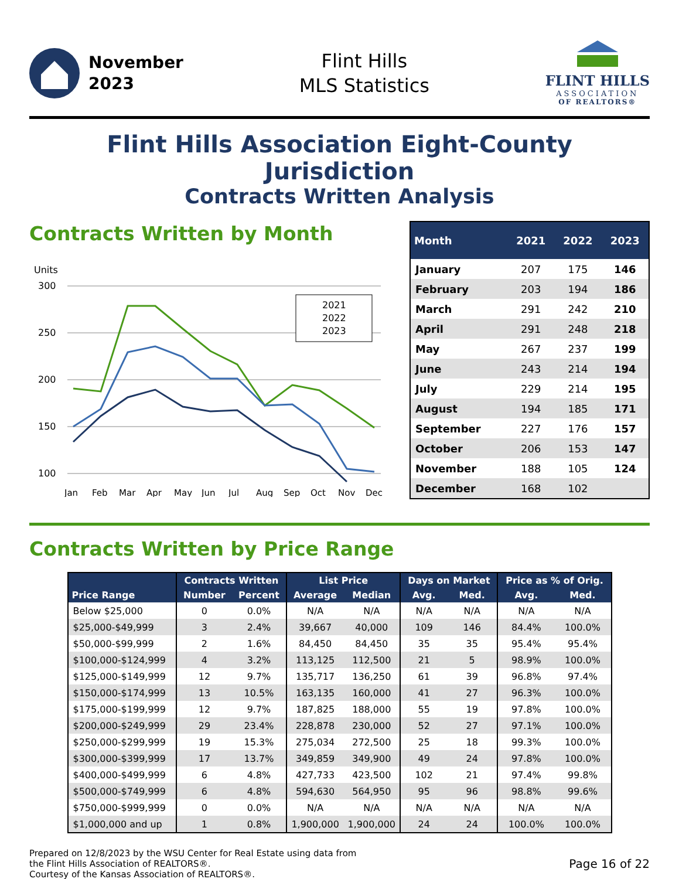November
2023
Flint Hills
MLS Statistics
FLINT HILLS
ASSOCIATION
OF REALTORS®
Flint Hills Association Eight-County Jurisdiction
Contracts Written Analysis
Contracts Written by Month
Units
300
250
200
150
100
2021
2022
2023
Jan
Feb
Mar
Apr
May
Jun
Jul
Aug
Sep
Oct
Nov
Dec
| Month | 2021 | 2022 | 2023 |
| --- | --- | --- | --- |
| January | 207 | 175 | 146 |
| February | 203 | 194 | 186 |
| March | 291 | 242 | 210 |
| April | 291 | 248 | 218 |
| May | 267 | 237 | 199 |
| June | 243 | 214 | 194 |
| July | 229 | 214 | 195 |
| August | 194 | 185 | 171 |
| September | 227 | 176 | 157 |
| October | 206 | 153 | 147 |
| November | 188 | 105 | 124 |
| December | 168 | 102 | |
Contracts Written by Price Range
| Price Range | Contracts Written | | List Price | | Days on Market | | Price as % of Orig. | |
| --- | --- | --- | --- | --- | --- | --- | --- | --- |
| | Number | Percent | Average | Median | Avg. | Med. | Avg. | Med. |
| Below $25,000 | 0 | 0.0% | N/A | N/A | N/A | N/A | N/A | N/A |
| $25,000-$49,999 | 3 | 2.4% | 39,667 | 40,000 | 109 | 146 | 84.4% | 100.0% |
| $50,000-$99,999 | 2 | 1.6% | 84,450 | 84,450 | 35 | 35 | 95.4% | 95.4% |
| $100,000-$124,999 | 4 | 3.2% | 113,125 | 112,500 | 21 | 5 | 98.9% | 100.0% |
| $125,000-$149,999 | 12 | 9.7% | 135,717 | 136,250 | 61 | 39 | 96.8% | 97.4% |
| $150,000-$174,999 | 13 | 10.5% | 163,135 | 160,000 | 41 | 27 | 96.3% | 100.0% |
| $175,000-$199,999 | 12 | 9.7% | 187,825 | 188,000 | 55 | 19 | 97.8% | 100.0% |
| $200,000-$249,999 | 29 | 23.4% | 228,878 | 230,000 | 52 | 27 | 97.1% | 100.0% |
| $250,000-$299,999 | 19 | 15.3% | 275,034 | 272,500 | 25 | 18 | 99.3% | 100.0% |
| $300,000-$399,999 | 17 | 13.7% | 349,859 | 349,900 | 49 | 24 | 97.8% | 100.0% |
| $400,000-$499,999 | 6 | 4.8% | 427,733 | 423,500 | 102 | 21 | 97.4% | 99.8% |
| $500,000-$749,999 | 6 | 4.8% | 594,630 | 564,950 | 95 | 96 | 98.8% | 99.6% |
| $750,000-$999,999 | 0 | 0.0% | N/A | N/A | N/A | N/A | N/A | N/A |
| $1,000,000 and up | 1 | 0.8% | 1,900,000 | 1,900,000 | 24 | 24 | 100.0% | 100.0% |
Prepared on 12/8/2023 by the WSU Center for Real Estate using data from
the Flint Hills Association of REALTORS®.
Courtesy of the Kansas Association of REALTORS®.
Page 16 of 22